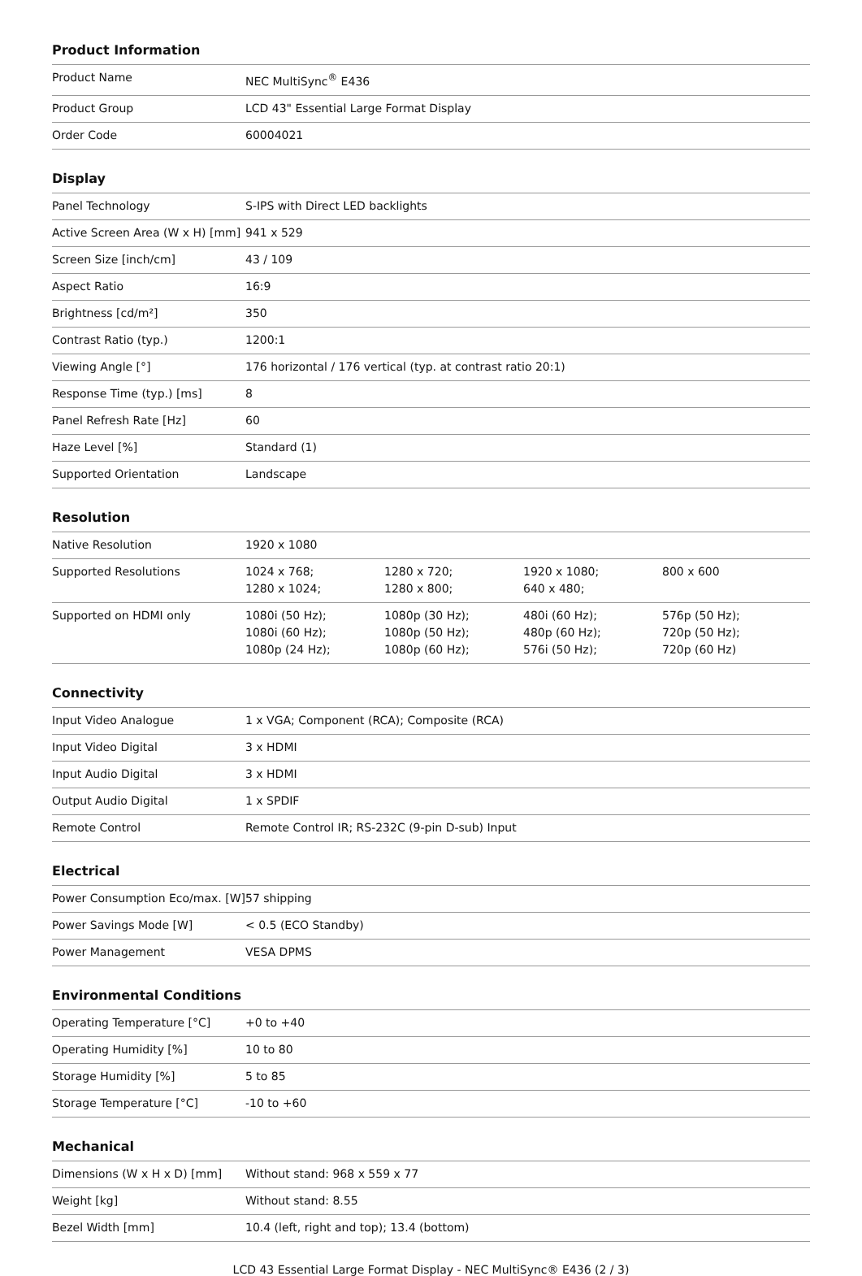Product Information
| Product Name | NEC MultiSync<sup>®</sup> E436 |
| Product Group | LCD 43" Essential Large Format Display |
| Order Code | 60004021 |
Display
| Panel Technology | S-IPS with Direct LED backlights |
| Active Screen Area (W x H) [mm] | 941 x 529 |
| Screen Size [inch/cm] | 43 / 109 |
| Aspect Ratio | 16:9 |
| Brightness [cd/m²] | 350 |
| Contrast Ratio (typ.) | 1200:1 |
| Viewing Angle [°] | 176 horizontal / 176 vertical (typ. at contrast ratio 20:1) |
| Response Time (typ.) [ms] | 8 |
| Panel Refresh Rate [Hz] | 60 |
| Haze Level [%] | Standard (1) |
| Supported Orientation | Landscape |
Resolution
| Native Resolution | 1920 x 1080 | | | |
| Supported Resolutions | 1024 x 768; 1280 x 1024; | 1280 x 720; 1280 x 800; | 1920 x 1080; 640 x 480; | 800 x 600 |
| Supported on HDMI only | 1080i (50 Hz); 1080i (60 Hz); 1080p (24 Hz); | 1080p (30 Hz); 1080p (50 Hz); 1080p (60 Hz); | 480i (60 Hz); 480p (60 Hz); 576i (50 Hz); | 576p (50 Hz); 720p (50 Hz); 720p (60 Hz) |
Connectivity
| Input Video Analogue | 1 x VGA; Component (RCA); Composite (RCA) |
| Input Video Digital | 3 x HDMI |
| Input Audio Digital | 3 x HDMI |
| Output Audio Digital | 1 x SPDIF |
| Remote Control | Remote Control IR; RS-232C (9-pin D-sub) Input |
Electrical
| Power Consumption Eco/max. [W] | 57 shipping |
| Power Savings Mode [W] | < 0.5 (ECO Standby) |
| Power Management | VESA DPMS |
Environmental Conditions
| Operating Temperature [°C] | +0 to +40 |
| Operating Humidity [%] | 10 to 80 |
| Storage Humidity [%] | 5 to 85 |
| Storage Temperature [°C] | -10 to +60 |
Mechanical
| Dimensions (W x H x D) [mm] | Without stand: 968 x 559 x 77 |
| Weight [kg] | Without stand: 8.55 |
| Bezel Width [mm] | 10.4 (left, right and top); 13.4 (bottom) |
LCD 43 Essential Large Format Display - NEC MultiSync® E436 (2 / 3)